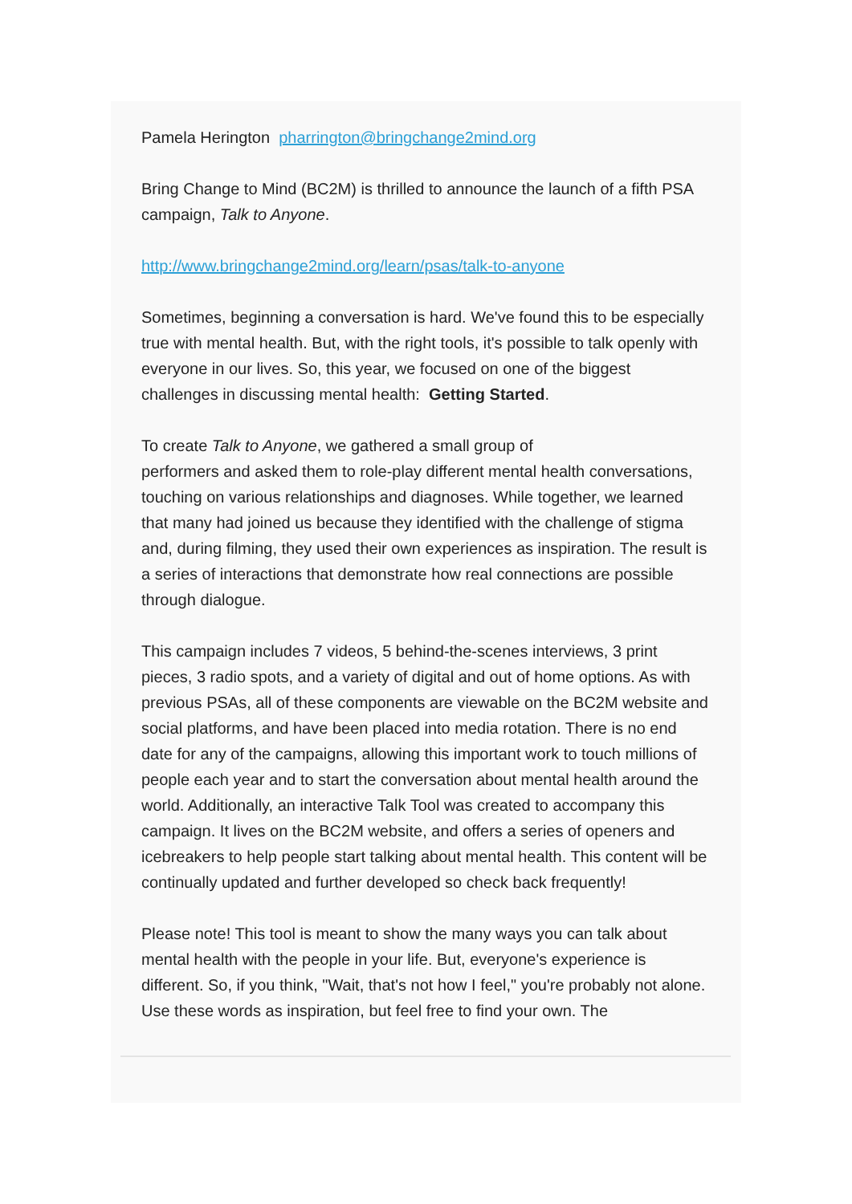Pamela Herington pharrington@bringchange2mind.org
Bring Change to Mind (BC2M) is thrilled to announce the launch of a fifth PSA campaign, Talk to Anyone.
http://www.bringchange2mind.org/learn/psas/talk-to-anyone
Sometimes, beginning a conversation is hard. We've found this to be especially true with mental health. But, with the right tools, it's possible to talk openly with everyone in our lives. So, this year, we focused on one of the biggest challenges in discussing mental health: Getting Started.
To create Talk to Anyone, we gathered a small group of
performers and asked them to role-play different mental health conversations, touching on various relationships and diagnoses. While together, we learned that many had joined us because they identified with the challenge of stigma and, during filming, they used their own experiences as inspiration. The result is a series of interactions that demonstrate how real connections are possible through dialogue.
This campaign includes 7 videos, 5 behind-the-scenes interviews, 3 print pieces, 3 radio spots, and a variety of digital and out of home options. As with previous PSAs, all of these components are viewable on the BC2M website and social platforms, and have been placed into media rotation. There is no end date for any of the campaigns, allowing this important work to touch millions of people each year and to start the conversation about mental health around the world. Additionally, an interactive Talk Tool was created to accompany this campaign. It lives on the BC2M website, and offers a series of openers and icebreakers to help people start talking about mental health. This content will be continually updated and further developed so check back frequently!
Please note! This tool is meant to show the many ways you can talk about mental health with the people in your life. But, everyone's experience is different. So, if you think, "Wait, that's not how I feel," you're probably not alone. Use these words as inspiration, but feel free to find your own. The